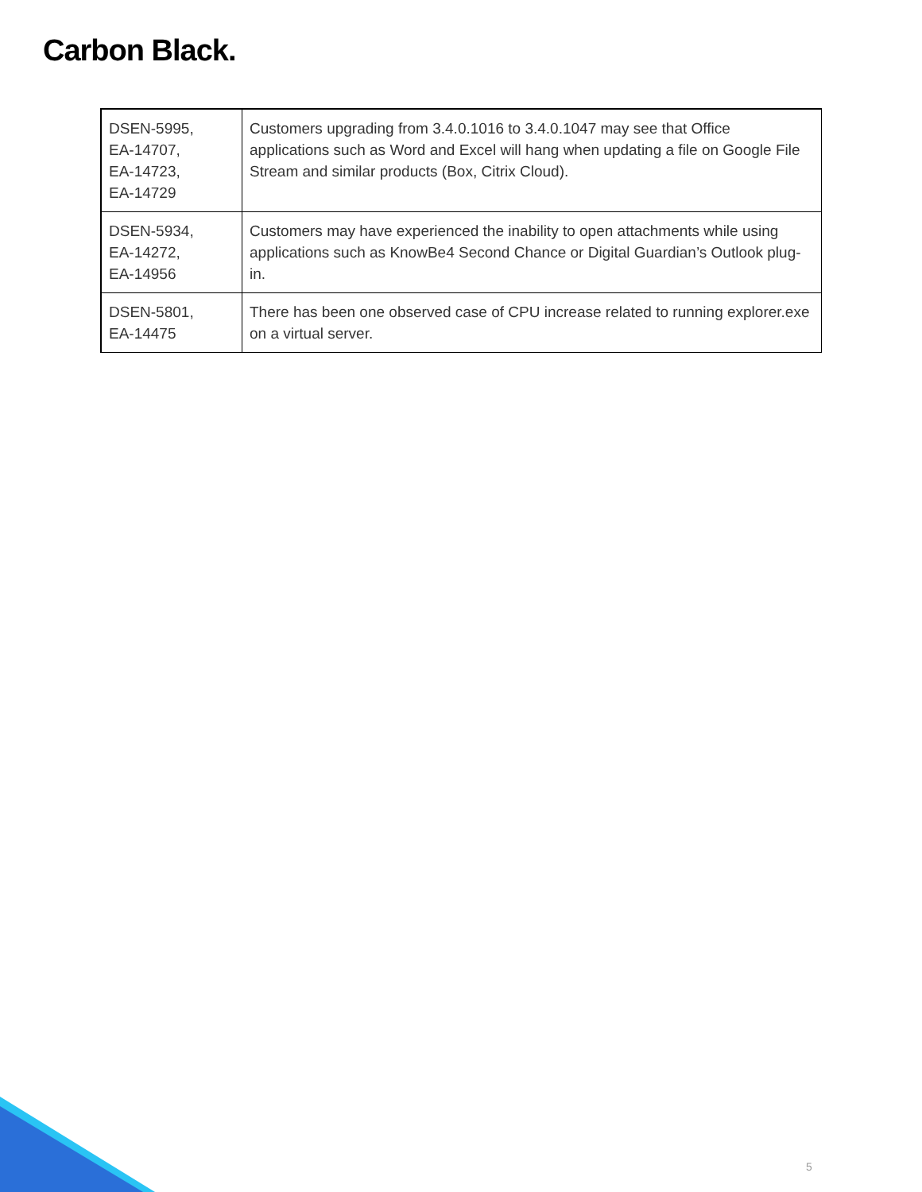Carbon Black.
| DSEN-5995, EA-14707, EA-14723, EA-14729 | Customers upgrading from 3.4.0.1016 to 3.4.0.1047 may see that Office applications such as Word and Excel will hang when updating a file on Google File Stream and similar products (Box, Citrix Cloud). |
| DSEN-5934, EA-14272, EA-14956 | Customers may have experienced the inability to open attachments while using applications such as KnowBe4 Second Chance or Digital Guardian’s Outlook plug-in. |
| DSEN-5801, EA-14475 | There has been one observed case of CPU increase related to running explorer.exe on a virtual server. |
5